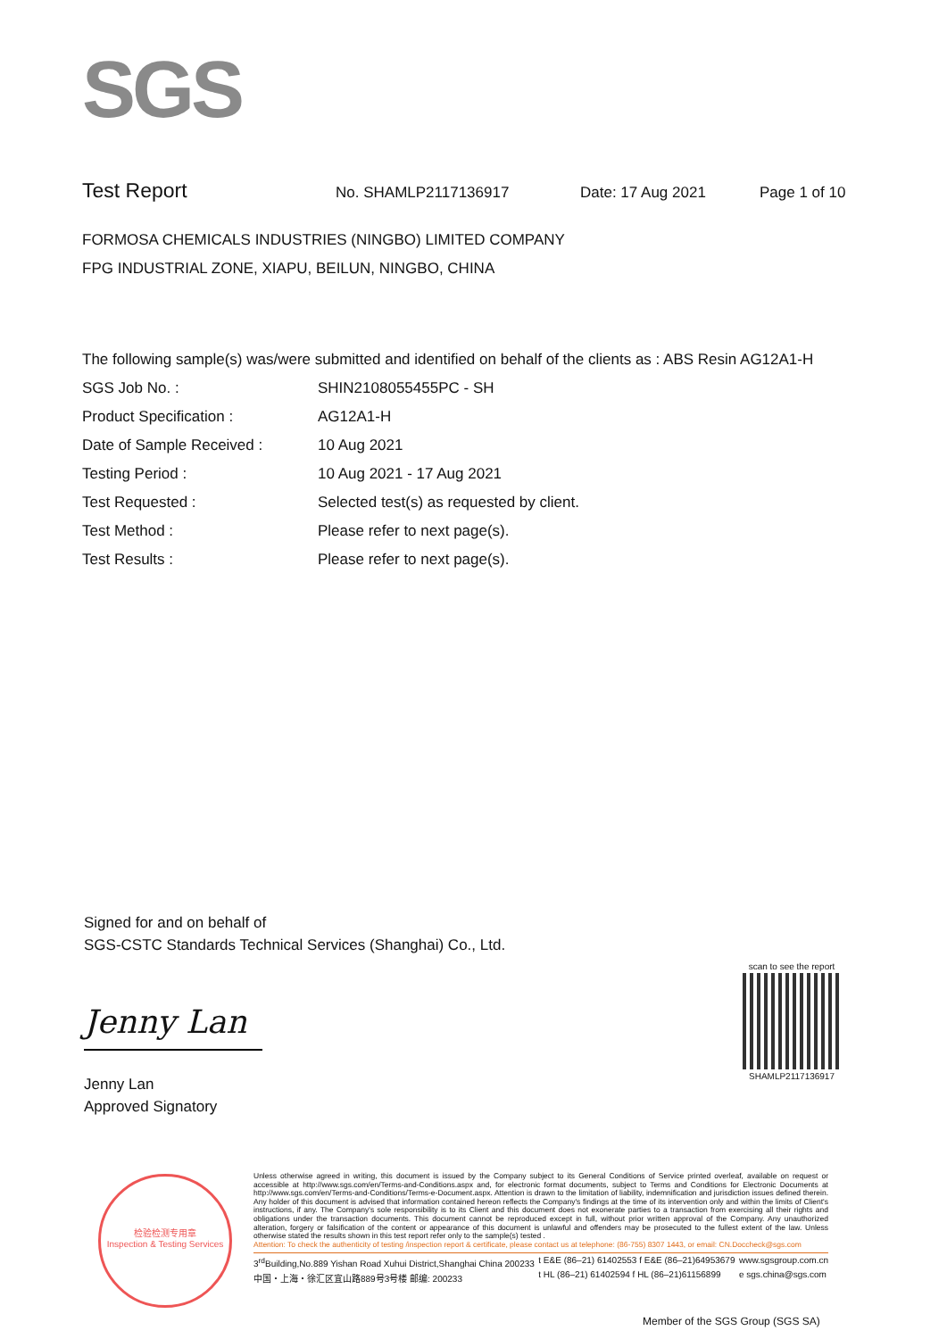SGS
Test Report No. SHAMLP2117136917 Date: 17 Aug 2021 Page 1 of 10
FORMOSA CHEMICALS INDUSTRIES (NINGBO) LIMITED COMPANY
FPG INDUSTRIAL ZONE, XIAPU, BEILUN, NINGBO, CHINA
The following sample(s) was/were submitted and identified on behalf of the clients as : ABS Resin AG12A1-H
SGS Job No. : SHIN2108055455PC - SH
Product Specification : AG12A1-H
Date of Sample Received : 10 Aug 2021
Testing Period : 10 Aug 2021 - 17 Aug 2021
Test Requested : Selected test(s) as requested by client.
Test Method : Please refer to next page(s).
Test Results : Please refer to next page(s).
Signed for and on behalf of
SGS-CSTC Standards Technical Services (Shanghai) Co., Ltd.
Jenny Lan
Jenny Lan
Approved Signatory
scan to see the report
SHAMLP2117136917
检验检测专用章
Inspection & Testing Services
Unless otherwise agreed in writing, this document is issued by the Company subject to its General Conditions of Service printed overleaf, available on request or accessible at http://www.sgs.com/en/Terms-and-Conditions.aspx and, for electronic format documents, subject to Terms and Conditions for Electronic Documents at http://www.sgs.com/en/Terms-and-Conditions/Terms-e-Document.aspx. Attention is drawn to the limitation of liability, indemnification and jurisdiction issues defined therein. Any holder of this document is advised that information contained hereon reflects the Company's findings at the time of its intervention only and within the limits of Client's instructions, if any. The Company's sole responsibility is to its Client and this document does not exonerate parties to a transaction from exercising all their rights and obligations under the transaction documents. This document cannot be reproduced except in full, without prior written approval of the Company. Any unauthorized alteration, forgery or falsification of the content or appearance of this document is unlawful and offenders may be prosecuted to the fullest extent of the law. Unless otherwise stated the results shown in this test report refer only to the sample(s) tested .
Attention: To check the authenticity of testing /inspection report & certificate, please contact us at telephone: (86-755) 8307 1443, or email: CN.Doccheck@sgs.com
3<sup>rd</sup>Building,No.889 Yishan Road Xuhui District,Shanghai China 200233
中国・上海・徐汇区宜山路889号3号楼 邮编: 200233 t E&E (86–21) 61402553 f E&E (86–21)64953679
t HL (86–21) 61402594 f HL (86–21)61156899 www.sgsgroup.com.cn
e sgs.china@sgs.com
Member of the SGS Group (SGS SA)